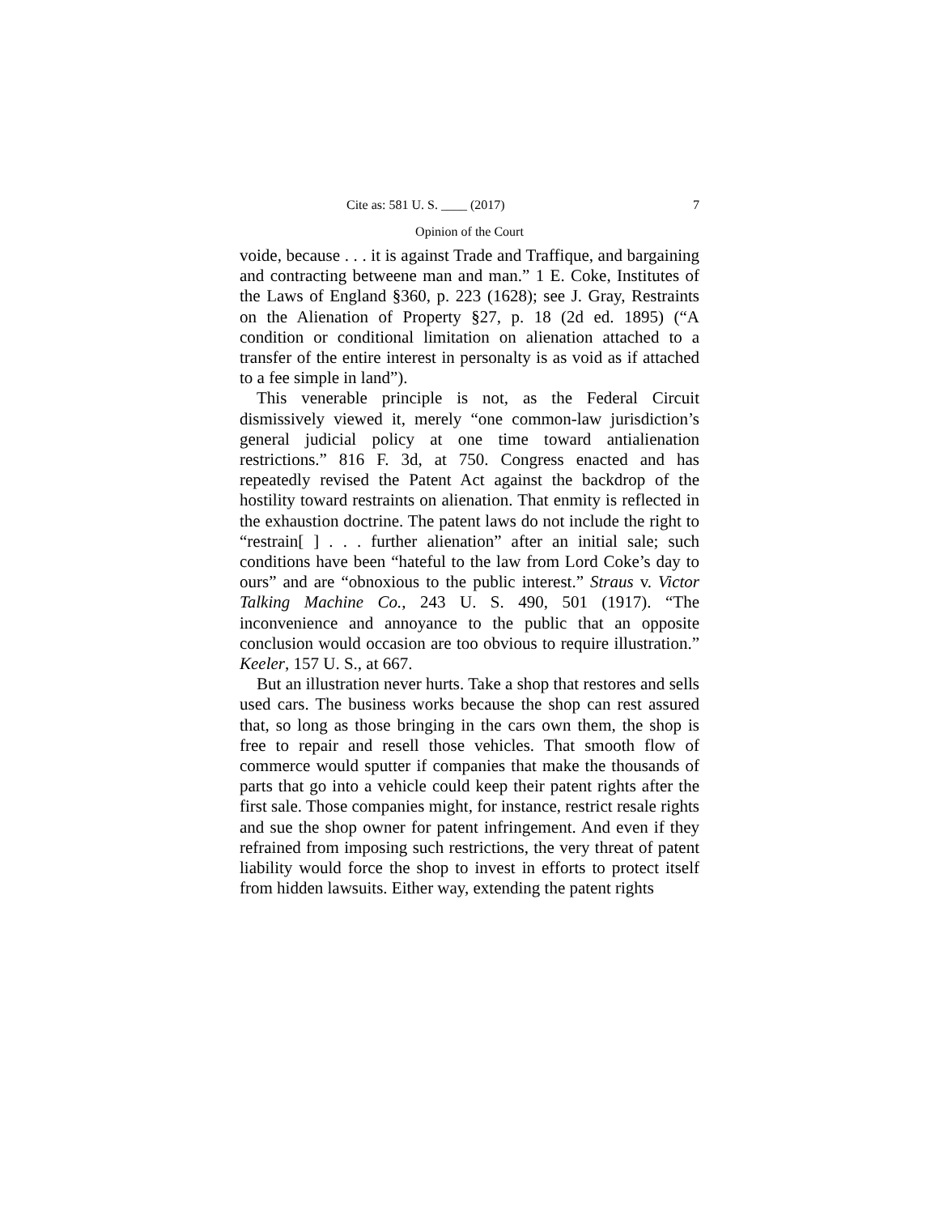Cite as: 581 U. S. ____ (2017) 7
Opinion of the Court
voide, because . . . it is against Trade and Traffique, and bargaining and contracting betweene man and man.” 1 E. Coke, Institutes of the Laws of England §360, p. 223 (1628); see J. Gray, Restraints on the Alienation of Property §27, p. 18 (2d ed. 1895) (“A condition or conditional limitation on alienation attached to a transfer of the entire interest in personalty is as void as if attached to a fee simple in land”).
This venerable principle is not, as the Federal Circuit dismissively viewed it, merely “one common-law jurisdiction’s general judicial policy at one time toward antialienation restrictions.” 816 F. 3d, at 750. Congress enacted and has repeatedly revised the Patent Act against the backdrop of the hostility toward restraints on alienation. That enmity is reflected in the exhaustion doctrine. The patent laws do not include the right to “restrain[ ] . . . further alienation” after an initial sale; such conditions have been “hateful to the law from Lord Coke’s day to ours” and are “obnoxious to the public interest.” Straus v. Victor Talking Machine Co., 243 U. S. 490, 501 (1917). “The inconvenience and annoyance to the public that an opposite conclusion would occasion are too obvious to require illustration.” Keeler, 157 U. S., at 667.
But an illustration never hurts. Take a shop that restores and sells used cars. The business works because the shop can rest assured that, so long as those bringing in the cars own them, the shop is free to repair and resell those vehicles. That smooth flow of commerce would sputter if companies that make the thousands of parts that go into a vehicle could keep their patent rights after the first sale. Those companies might, for instance, restrict resale rights and sue the shop owner for patent infringement. And even if they refrained from imposing such restrictions, the very threat of patent liability would force the shop to invest in efforts to protect itself from hidden lawsuits. Either way, extending the patent rights